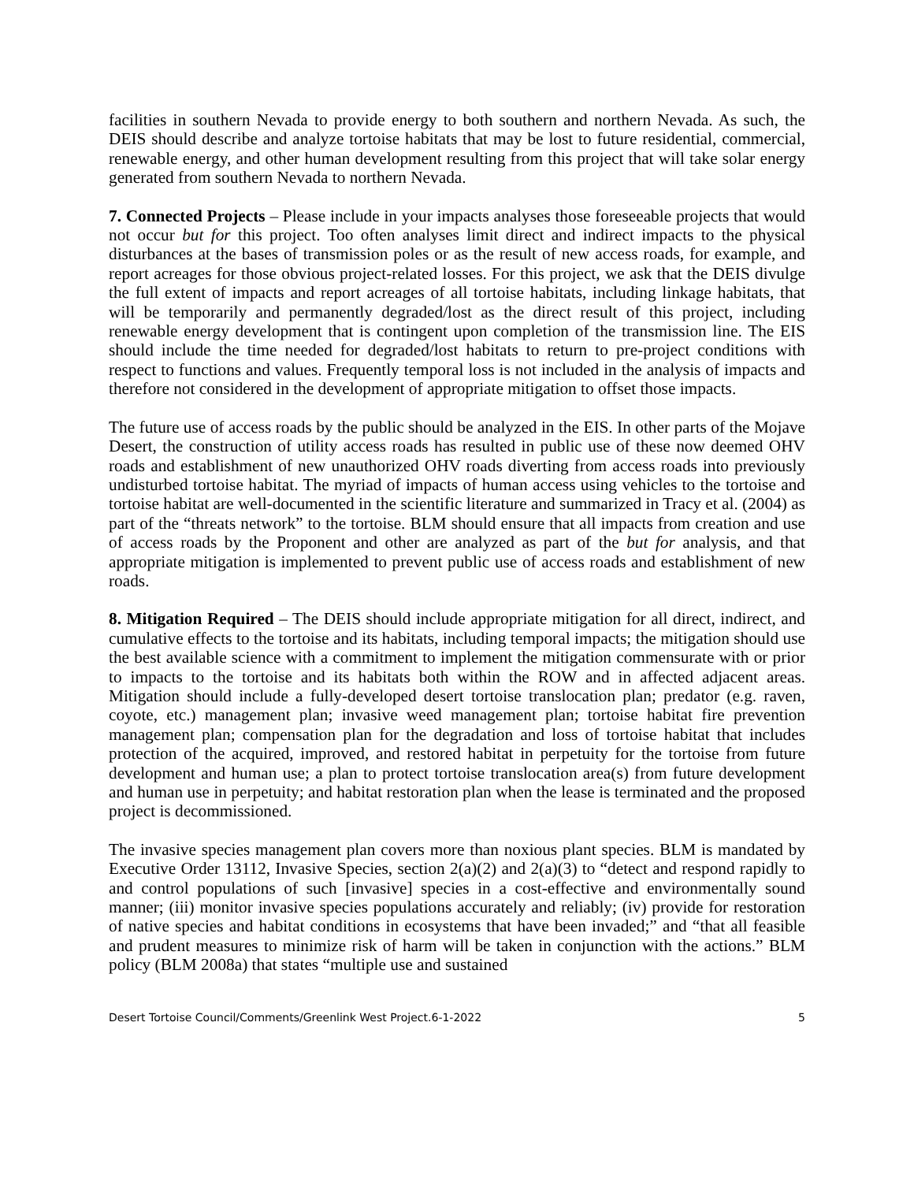facilities in southern Nevada to provide energy to both southern and northern Nevada. As such, the DEIS should describe and analyze tortoise habitats that may be lost to future residential, commercial, renewable energy, and other human development resulting from this project that will take solar energy generated from southern Nevada to northern Nevada.
7. Connected Projects – Please include in your impacts analyses those foreseeable projects that would not occur but for this project. Too often analyses limit direct and indirect impacts to the physical disturbances at the bases of transmission poles or as the result of new access roads, for example, and report acreages for those obvious project-related losses. For this project, we ask that the DEIS divulge the full extent of impacts and report acreages of all tortoise habitats, including linkage habitats, that will be temporarily and permanently degraded/lost as the direct result of this project, including renewable energy development that is contingent upon completion of the transmission line. The EIS should include the time needed for degraded/lost habitats to return to pre-project conditions with respect to functions and values. Frequently temporal loss is not included in the analysis of impacts and therefore not considered in the development of appropriate mitigation to offset those impacts.
The future use of access roads by the public should be analyzed in the EIS. In other parts of the Mojave Desert, the construction of utility access roads has resulted in public use of these now deemed OHV roads and establishment of new unauthorized OHV roads diverting from access roads into previously undisturbed tortoise habitat. The myriad of impacts of human access using vehicles to the tortoise and tortoise habitat are well-documented in the scientific literature and summarized in Tracy et al. (2004) as part of the “threats network” to the tortoise. BLM should ensure that all impacts from creation and use of access roads by the Proponent and other are analyzed as part of the but for analysis, and that appropriate mitigation is implemented to prevent public use of access roads and establishment of new roads.
8. Mitigation Required – The DEIS should include appropriate mitigation for all direct, indirect, and cumulative effects to the tortoise and its habitats, including temporal impacts; the mitigation should use the best available science with a commitment to implement the mitigation commensurate with or prior to impacts to the tortoise and its habitats both within the ROW and in affected adjacent areas. Mitigation should include a fully-developed desert tortoise translocation plan; predator (e.g. raven, coyote, etc.) management plan; invasive weed management plan; tortoise habitat fire prevention management plan; compensation plan for the degradation and loss of tortoise habitat that includes protection of the acquired, improved, and restored habitat in perpetuity for the tortoise from future development and human use; a plan to protect tortoise translocation area(s) from future development and human use in perpetuity; and habitat restoration plan when the lease is terminated and the proposed project is decommissioned.
The invasive species management plan covers more than noxious plant species. BLM is mandated by Executive Order 13112, Invasive Species, section 2(a)(2) and 2(a)(3) to “detect and respond rapidly to and control populations of such [invasive] species in a cost-effective and environmentally sound manner; (iii) monitor invasive species populations accurately and reliably; (iv) provide for restoration of native species and habitat conditions in ecosystems that have been invaded;” and “that all feasible and prudent measures to minimize risk of harm will be taken in conjunction with the actions.” BLM policy (BLM 2008a) that states “multiple use and sustained
Desert Tortoise Council/Comments/Greenlink West Project.6-1-2022 5